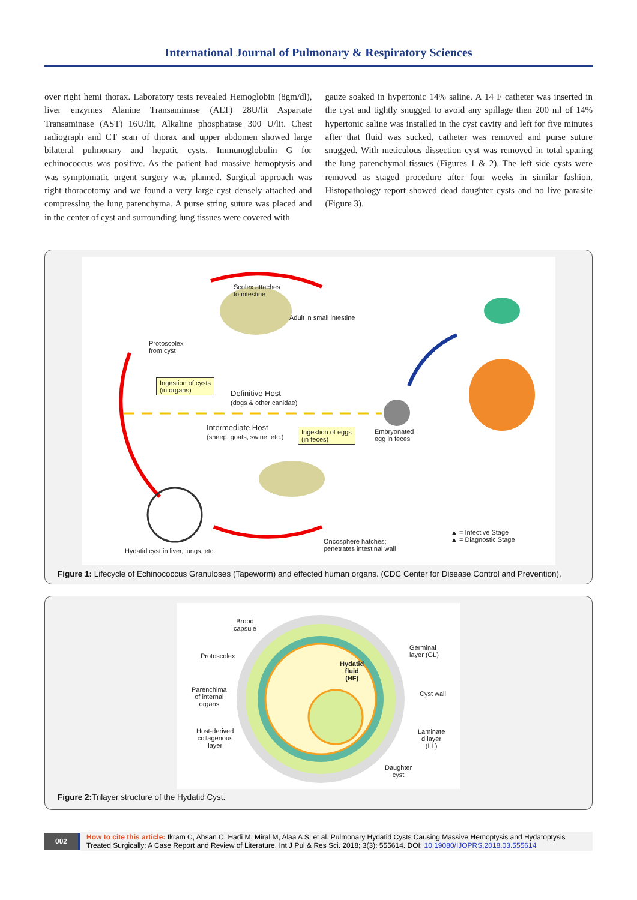International Journal of Pulmonary & Respiratory Sciences
over right hemi thorax. Laboratory tests revealed Hemoglobin (8gm/dl), liver enzymes Alanine Transaminase (ALT) 28U/lit Aspartate Transaminase (AST) 16U/lit, Alkaline phosphatase 300 U/lit. Chest radiograph and CT scan of thorax and upper abdomen showed large bilateral pulmonary and hepatic cysts. Immunoglobulin G for echinococcus was positive. As the patient had massive hemoptysis and was symptomatic urgent surgery was planned. Surgical approach was right thoracotomy and we found a very large cyst densely attached and compressing the lung parenchyma. A purse string suture was placed and in the center of cyst and surrounding lung tissues were covered with
gauze soaked in hypertonic 14% saline. A 14 F catheter was inserted in the cyst and tightly snugged to avoid any spillage then 200 ml of 14% hypertonic saline was installed in the cyst cavity and left for five minutes after that fluid was sucked, catheter was removed and purse suture snugged. With meticulous dissection cyst was removed in total sparing the lung parenchymal tissues (Figures 1 & 2). The left side cysts were removed as staged procedure after four weeks in similar fashion. Histopathology report showed dead daughter cysts and no live parasite (Figure 3).
Scolex attaches
to intestine
Adult in small intestine
Protoscolex
from cyst
Ingestion of cysts
(in organs)
Definitive Host
(dogs & other canidae)
Intermediate Host
(sheep, goats, swine, etc.)
Ingestion of eggs
(in feces)
Embryonated
egg in feces
Hydatid cyst in liver, lungs, etc.
Oncosphere hatches;
penetrates intestinal wall
▲ = Infective Stage
▲ = Diagnostic Stage
Figure 1: Lifecycle of Echinococcus Granuloses (Tapeworm) and effected human organs. (CDC Center for Disease Control and Prevention).
Brood
capsule
Protoscolex
Parenchima
of internal
organs
Host-derived
collagenous
layer
Hydatid
fluid
(HF)
Germinal
layer (GL)
Cyst wall
Laminate
d layer
(LL)
Daughter
cyst
Figure 2: Trilayer structure of the Hydatid Cyst.
002
How to cite this article: Ikram C, Ahsan C, Hadi M, Miral M, Alaa A S. et al. Pulmonary Hydatid Cysts Causing Massive Hemoptysis and Hydatoptysis Treated Surgically: A Case Report and Review of Literature. Int J Pul & Res Sci. 2018; 3(3): 555614. DOI: 10.19080/IJOPRS.2018.03.555614